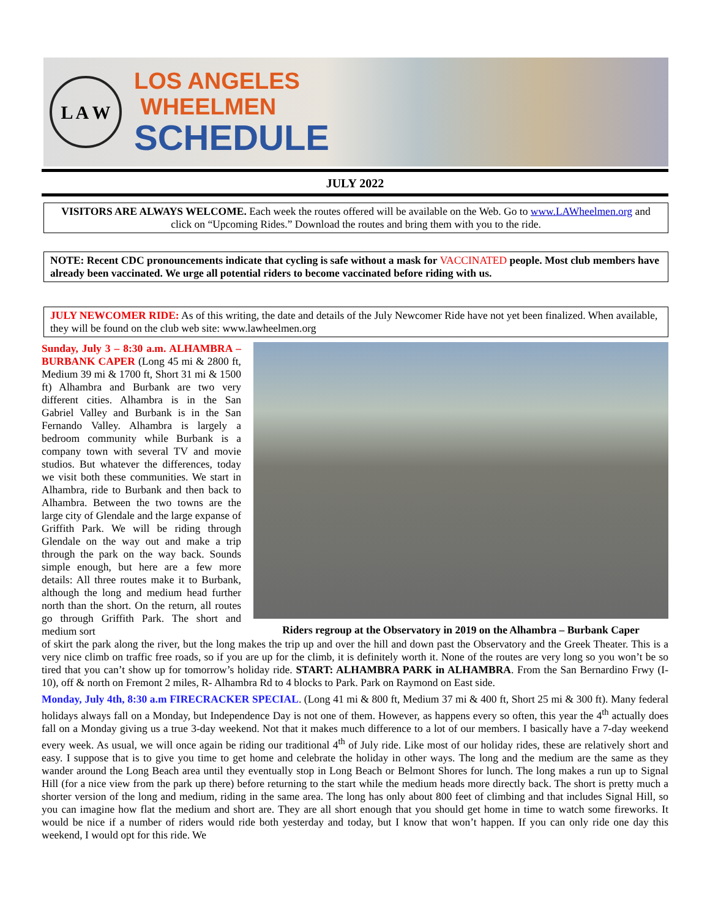L A W
LOS ANGELES
WHEELMEN
SCHEDULE
JULY 2022
VISITORS ARE ALWAYS WELCOME. Each week the routes offered will be available on the Web. Go to www.LAWheelmen.org and click on “Upcoming Rides.” Download the routes and bring them with you to the ride.
NOTE: Recent CDC pronouncements indicate that cycling is safe without a mask for VACCINATED people. Most club members have already been vaccinated. We urge all potential riders to become vaccinated before riding with us.
JULY NEWCOMER RIDE: As of this writing, the date and details of the July Newcomer Ride have not yet been finalized. When available, they will be found on the club web site: www.lawheelmen.org
Sunday, July 3 – 8:30 a.m. ALHAMBRA – BURBANK CAPER (Long 45 mi & 2800 ft, Medium 39 mi & 1700 ft, Short 31 mi & 1500 ft) Alhambra and Burbank are two very different cities. Alhambra is in the San Gabriel Valley and Burbank is in the San Fernando Valley. Alhambra is largely a bedroom community while Burbank is a company town with several TV and movie studios. But whatever the differences, today we visit both these communities. We start in Alhambra, ride to Burbank and then back to Alhambra. Between the two towns are the large city of Glendale and the large expanse of Griffith Park. We will be riding through Glendale on the way out and make a trip through the park on the way back. Sounds simple enough, but here are a few more details: All three routes make it to Burbank, although the long and medium head further north than the short. On the return, all routes go through Griffith Park. The short and medium sort
Riders regroup at the Observatory in 2019 on the Alhambra – Burbank Caper
of skirt the park along the river, but the long makes the trip up and over the hill and down past the Observatory and the Greek Theater. This is a very nice climb on traffic free roads, so if you are up for the climb, it is definitely worth it. None of the routes are very long so you won’t be so tired that you can’t show up for tomorrow’s holiday ride. START: ALHAMBRA PARK in ALHAMBRA. From the San Bernardino Frwy (I-10), off & north on Fremont 2 miles, R- Alhambra Rd to 4 blocks to Park. Park on Raymond on East side.
Monday, July 4th, 8:30 a.m FIRECRACKER SPECIAL. (Long 41 mi & 800 ft, Medium 37 mi & 400 ft, Short 25 mi & 300 ft). Many federal holidays always fall on a Monday, but Independence Day is not one of them. However, as happens every so often, this year the 4<sup>th</sup> actually does fall on a Monday giving us a true 3-day weekend. Not that it makes much difference to a lot of our members. I basically have a 7-day weekend every week. As usual, we will once again be riding our traditional 4<sup>th</sup> of July ride. Like most of our holiday rides, these are relatively short and easy. I suppose that is to give you time to get home and celebrate the holiday in other ways. The long and the medium are the same as they wander around the Long Beach area until they eventually stop in Long Beach or Belmont Shores for lunch. The long makes a run up to Signal Hill (for a nice view from the park up there) before returning to the start while the medium heads more directly back. The short is pretty much a shorter version of the long and medium, riding in the same area. The long has only about 800 feet of climbing and that includes Signal Hill, so you can imagine how flat the medium and short are. They are all short enough that you should get home in time to watch some fireworks. It would be nice if a number of riders would ride both yesterday and today, but I know that won’t happen. If you can only ride one day this weekend, I would opt for this ride. We